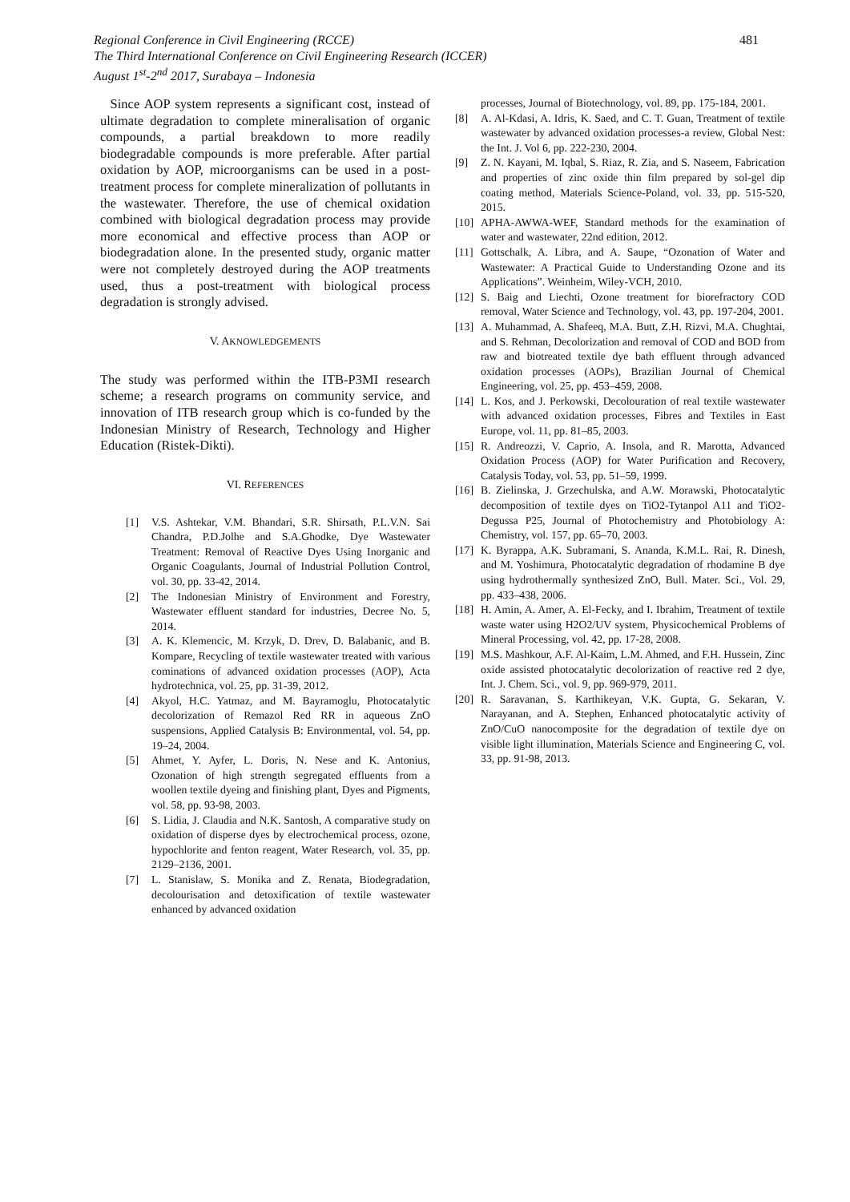Regional Conference in Civil Engineering (RCCE)
The Third International Conference on Civil Engineering Research (ICCER)
August 1<sup>st</sup>-2<sup>nd</sup> 2017, Surabaya – Indonesia
481
Since AOP system represents a significant cost, instead of ultimate degradation to complete mineralisation of organic compounds, a partial breakdown to more readily biodegradable compounds is more preferable. After partial oxidation by AOP, microorganisms can be used in a post-treatment process for complete mineralization of pollutants in the wastewater. Therefore, the use of chemical oxidation combined with biological degradation process may provide more economical and effective process than AOP or biodegradation alone. In the presented study, organic matter were not completely destroyed during the AOP treatments used, thus a post-treatment with biological process degradation is strongly advised.
V. AKNOWLEDGEMENTS
The study was performed within the ITB-P3MI research scheme; a research programs on community service, and innovation of ITB research group which is co-funded by the Indonesian Ministry of Research, Technology and Higher Education (Ristek-Dikti).
VI. REFERENCES
[1] V.S. Ashtekar, V.M. Bhandari, S.R. Shirsath, P.L.V.N. Sai Chandra, P.D.Jolhe and S.A.Ghodke, Dye Wastewater Treatment: Removal of Reactive Dyes Using Inorganic and Organic Coagulants, Journal of Industrial Pollution Control, vol. 30, pp. 33-42, 2014.
[2] The Indonesian Ministry of Environment and Forestry, Wastewater effluent standard for industries, Decree No. 5, 2014.
[3] A. K. Klemencic, M. Krzyk, D. Drev, D. Balabanic, and B. Kompare, Recycling of textile wastewater treated with various cominations of advanced oxidation processes (AOP), Acta hydrotechnica, vol. 25, pp. 31-39, 2012.
[4] Akyol, H.C. Yatmaz, and M. Bayramoglu, Photocatalytic decolorization of Remazol Red RR in aqueous ZnO suspensions, Applied Catalysis B: Environmental, vol. 54, pp. 19–24, 2004.
[5] Ahmet, Y. Ayfer, L. Doris, N. Nese and K. Antonius, Ozonation of high strength segregated effluents from a woollen textile dyeing and finishing plant, Dyes and Pigments, vol. 58, pp. 93-98, 2003.
[6] S. Lidia, J. Claudia and N.K. Santosh, A comparative study on oxidation of disperse dyes by electrochemical process, ozone, hypochlorite and fenton reagent, Water Research, vol. 35, pp. 2129–2136, 2001.
[7] L. Stanislaw, S. Monika and Z. Renata, Biodegradation, decolourisation and detoxification of textile wastewater enhanced by advanced oxidation
processes, Journal of Biotechnology, vol. 89, pp. 175-184, 2001.
[8] A. Al-Kdasi, A. Idris, K. Saed, and C. T. Guan, Treatment of textile wastewater by advanced oxidation processes-a review, Global Nest: the Int. J. Vol 6, pp. 222-230, 2004.
[9] Z. N. Kayani, M. Iqbal, S. Riaz, R. Zia, and S. Naseem, Fabrication and properties of zinc oxide thin film prepared by sol-gel dip coating method, Materials Science-Poland, vol. 33, pp. 515-520, 2015.
[10] APHA-AWWA-WEF, Standard methods for the examination of water and wastewater, 22nd edition, 2012.
[11] Gottschalk, A. Libra, and A. Saupe, “Ozonation of Water and Wastewater: A Practical Guide to Understanding Ozone and its Applications”. Weinheim, Wiley-VCH, 2010.
[12] S. Baig and Liechti, Ozone treatment for biorefractory COD removal, Water Science and Technology, vol. 43, pp. 197-204, 2001.
[13] A. Muhammad, A. Shafeeq, M.A. Butt, Z.H. Rizvi, M.A. Chughtai, and S. Rehman, Decolorization and removal of COD and BOD from raw and biotreated textile dye bath effluent through advanced oxidation processes (AOPs), Brazilian Journal of Chemical Engineering, vol. 25, pp. 453–459, 2008.
[14] L. Kos, and J. Perkowski, Decolouration of real textile wastewater with advanced oxidation processes, Fibres and Textiles in East Europe, vol. 11, pp. 81–85, 2003.
[15] R. Andreozzi, V. Caprio, A. Insola, and R. Marotta, Advanced Oxidation Process (AOP) for Water Purification and Recovery, Catalysis Today, vol. 53, pp. 51–59, 1999.
[16] B. Zielinska, J. Grzechulska, and A.W. Morawski, Photocatalytic decomposition of textile dyes on TiO2-Tytanpol A11 and TiO2-Degussa P25, Journal of Photochemistry and Photobiology A: Chemistry, vol. 157, pp. 65–70, 2003.
[17] K. Byrappa, A.K. Subramani, S. Ananda, K.M.L. Rai, R. Dinesh, and M. Yoshimura, Photocatalytic degradation of rhodamine B dye using hydrothermally synthesized ZnO, Bull. Mater. Sci., Vol. 29, pp. 433–438, 2006.
[18] H. Amin, A. Amer, A. El-Fecky, and I. Ibrahim, Treatment of textile waste water using H2O2/UV system, Physicochemical Problems of Mineral Processing, vol. 42, pp. 17-28, 2008.
[19] M.S. Mashkour, A.F. Al-Kaim, L.M. Ahmed, and F.H. Hussein, Zinc oxide assisted photocatalytic decolorization of reactive red 2 dye, Int. J. Chem. Sci., vol. 9, pp. 969-979, 2011.
[20] R. Saravanan, S. Karthikeyan, V.K. Gupta, G. Sekaran, V. Narayanan, and A. Stephen, Enhanced photocatalytic activity of ZnO/CuO nanocomposite for the degradation of textile dye on visible light illumination, Materials Science and Engineering C, vol. 33, pp. 91-98, 2013.